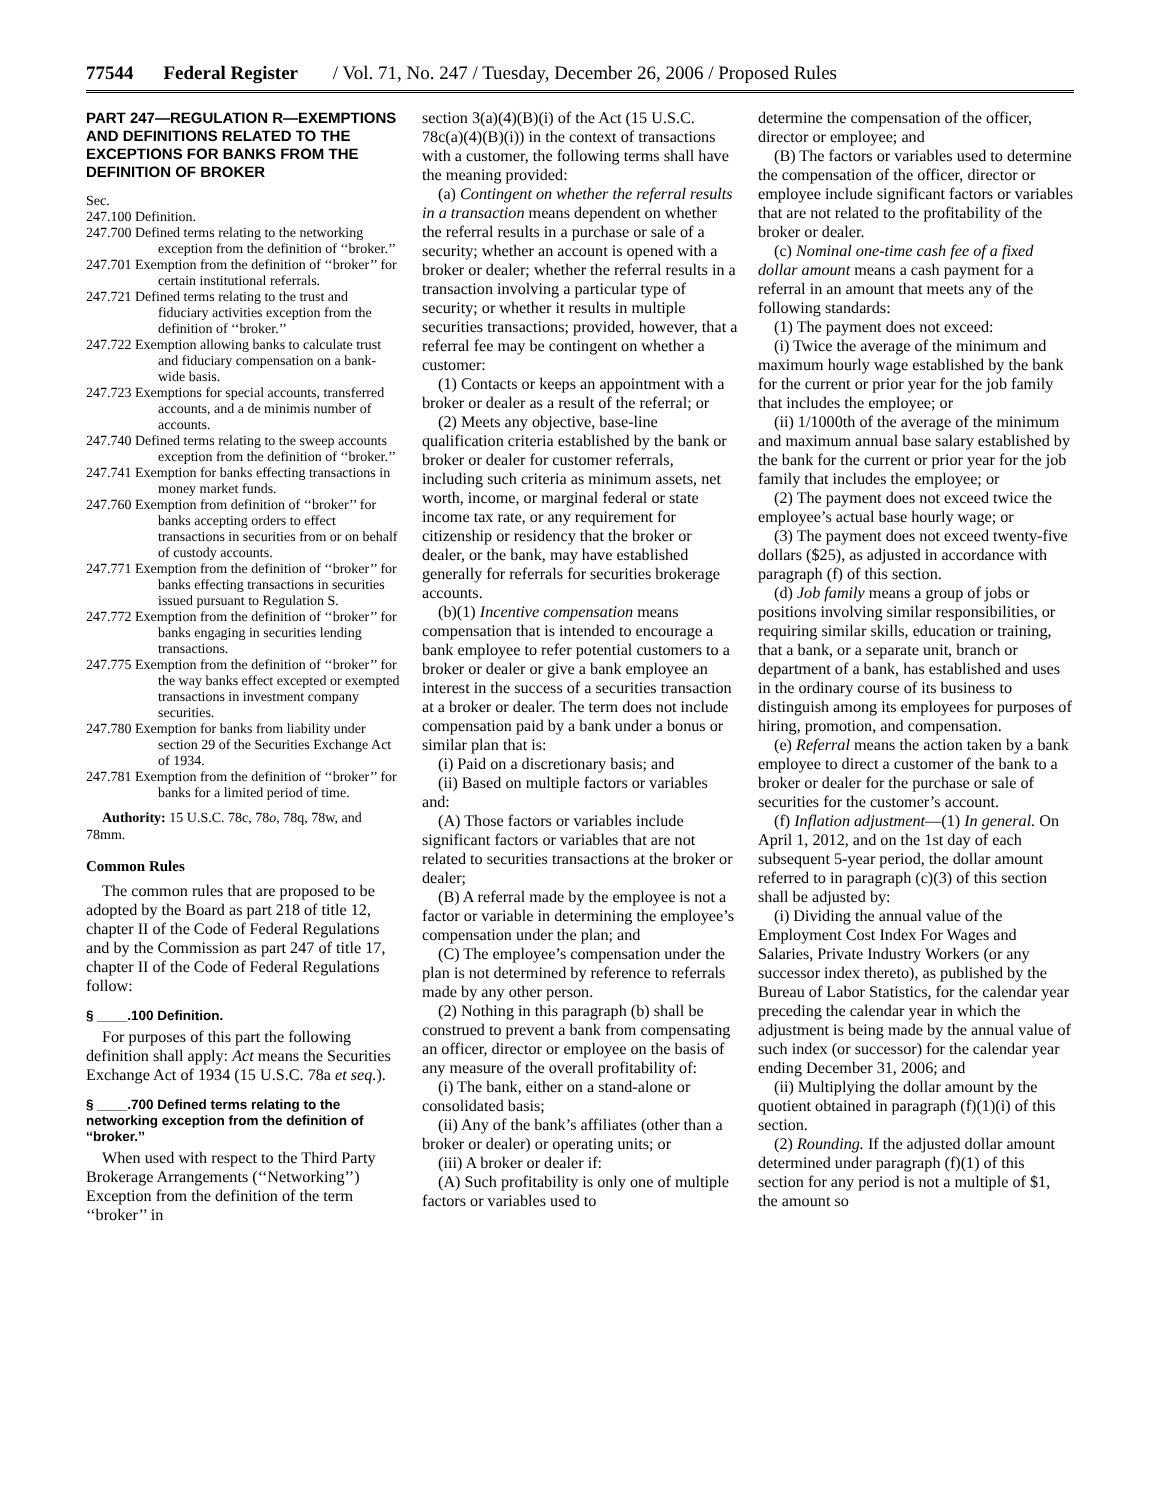77544 Federal Register / Vol. 71, No. 247 / Tuesday, December 26, 2006 / Proposed Rules
PART 247—REGULATION R—EXEMPTIONS AND DEFINITIONS RELATED TO THE EXCEPTIONS FOR BANKS FROM THE DEFINITION OF BROKER
Sec.
247.100 Definition.
247.700 Defined terms relating to the networking exception from the definition of ‘‘broker.’’
247.701 Exemption from the definition of ‘‘broker’’ for certain institutional referrals.
247.721 Defined terms relating to the trust and fiduciary activities exception from the definition of ‘‘broker.’’
247.722 Exemption allowing banks to calculate trust and fiduciary compensation on a bank-wide basis.
247.723 Exemptions for special accounts, transferred accounts, and a de minimis number of accounts.
247.740 Defined terms relating to the sweep accounts exception from the definition of ‘‘broker.’’
247.741 Exemption for banks effecting transactions in money market funds.
247.760 Exemption from definition of ‘‘broker’’ for banks accepting orders to effect transactions in securities from or on behalf of custody accounts.
247.771 Exemption from the definition of ‘‘broker’’ for banks effecting transactions in securities issued pursuant to Regulation S.
247.772 Exemption from the definition of ‘‘broker’’ for banks engaging in securities lending transactions.
247.775 Exemption from the definition of ‘‘broker’’ for the way banks effect excepted or exempted transactions in investment company securities.
247.780 Exemption for banks from liability under section 29 of the Securities Exchange Act of 1934.
247.781 Exemption from the definition of ‘‘broker’’ for banks for a limited period of time.
Authority: 15 U.S.C. 78c, 78o, 78q, 78w, and 78mm.
Common Rules
The common rules that are proposed to be adopted by the Board as part 218 of title 12, chapter II of the Code of Federal Regulations and by the Commission as part 247 of title 17, chapter II of the Code of Federal Regulations follow:
§ ____.100 Definition.
For purposes of this part the following definition shall apply: Act means the Securities Exchange Act of 1934 (15 U.S.C. 78a et seq.).
§ ____.700 Defined terms relating to the networking exception from the definition of ‘‘broker.’’
When used with respect to the Third Party Brokerage Arrangements (‘‘Networking’’) Exception from the definition of the term ‘‘broker’’ in
section 3(a)(4)(B)(i) of the Act (15 U.S.C. 78c(a)(4)(B)(i)) in the context of transactions with a customer, the following terms shall have the meaning provided:
(a) Contingent on whether the referral results in a transaction means dependent on whether the referral results in a purchase or sale of a security; whether an account is opened with a broker or dealer; whether the referral results in a transaction involving a particular type of security; or whether it results in multiple securities transactions; provided, however, that a referral fee may be contingent on whether a customer:
(1) Contacts or keeps an appointment with a broker or dealer as a result of the referral; or
(2) Meets any objective, base-line qualification criteria established by the bank or broker or dealer for customer referrals, including such criteria as minimum assets, net worth, income, or marginal federal or state income tax rate, or any requirement for citizenship or residency that the broker or dealer, or the bank, may have established generally for referrals for securities brokerage accounts.
(b)(1) Incentive compensation means compensation that is intended to encourage a bank employee to refer potential customers to a broker or dealer or give a bank employee an interest in the success of a securities transaction at a broker or dealer. The term does not include compensation paid by a bank under a bonus or similar plan that is:
(i) Paid on a discretionary basis; and
(ii) Based on multiple factors or variables and:
(A) Those factors or variables include significant factors or variables that are not related to securities transactions at the broker or dealer;
(B) A referral made by the employee is not a factor or variable in determining the employee’s compensation under the plan; and
(C) The employee’s compensation under the plan is not determined by reference to referrals made by any other person.
(2) Nothing in this paragraph (b) shall be construed to prevent a bank from compensating an officer, director or employee on the basis of any measure of the overall profitability of:
(i) The bank, either on a stand-alone or consolidated basis;
(ii) Any of the bank’s affiliates (other than a broker or dealer) or operating units; or
(iii) A broker or dealer if:
(A) Such profitability is only one of multiple factors or variables used to
determine the compensation of the officer, director or employee; and
(B) The factors or variables used to determine the compensation of the officer, director or employee include significant factors or variables that are not related to the profitability of the broker or dealer.
(c) Nominal one-time cash fee of a fixed dollar amount means a cash payment for a referral in an amount that meets any of the following standards:
(1) The payment does not exceed:
(i) Twice the average of the minimum and maximum hourly wage established by the bank for the current or prior year for the job family that includes the employee; or
(ii) 1/1000th of the average of the minimum and maximum annual base salary established by the bank for the current or prior year for the job family that includes the employee; or
(2) The payment does not exceed twice the employee’s actual base hourly wage; or
(3) The payment does not exceed twenty-five dollars ($25), as adjusted in accordance with paragraph (f) of this section.
(d) Job family means a group of jobs or positions involving similar responsibilities, or requiring similar skills, education or training, that a bank, or a separate unit, branch or department of a bank, has established and uses in the ordinary course of its business to distinguish among its employees for purposes of hiring, promotion, and compensation.
(e) Referral means the action taken by a bank employee to direct a customer of the bank to a broker or dealer for the purchase or sale of securities for the customer’s account.
(f) Inflation adjustment—(1) In general. On April 1, 2012, and on the 1st day of each subsequent 5-year period, the dollar amount referred to in paragraph (c)(3) of this section shall be adjusted by:
(i) Dividing the annual value of the Employment Cost Index For Wages and Salaries, Private Industry Workers (or any successor index thereto), as published by the Bureau of Labor Statistics, for the calendar year preceding the calendar year in which the adjustment is being made by the annual value of such index (or successor) for the calendar year ending December 31, 2006; and
(ii) Multiplying the dollar amount by the quotient obtained in paragraph (f)(1)(i) of this section.
(2) Rounding. If the adjusted dollar amount determined under paragraph (f)(1) of this section for any period is not a multiple of $1, the amount so